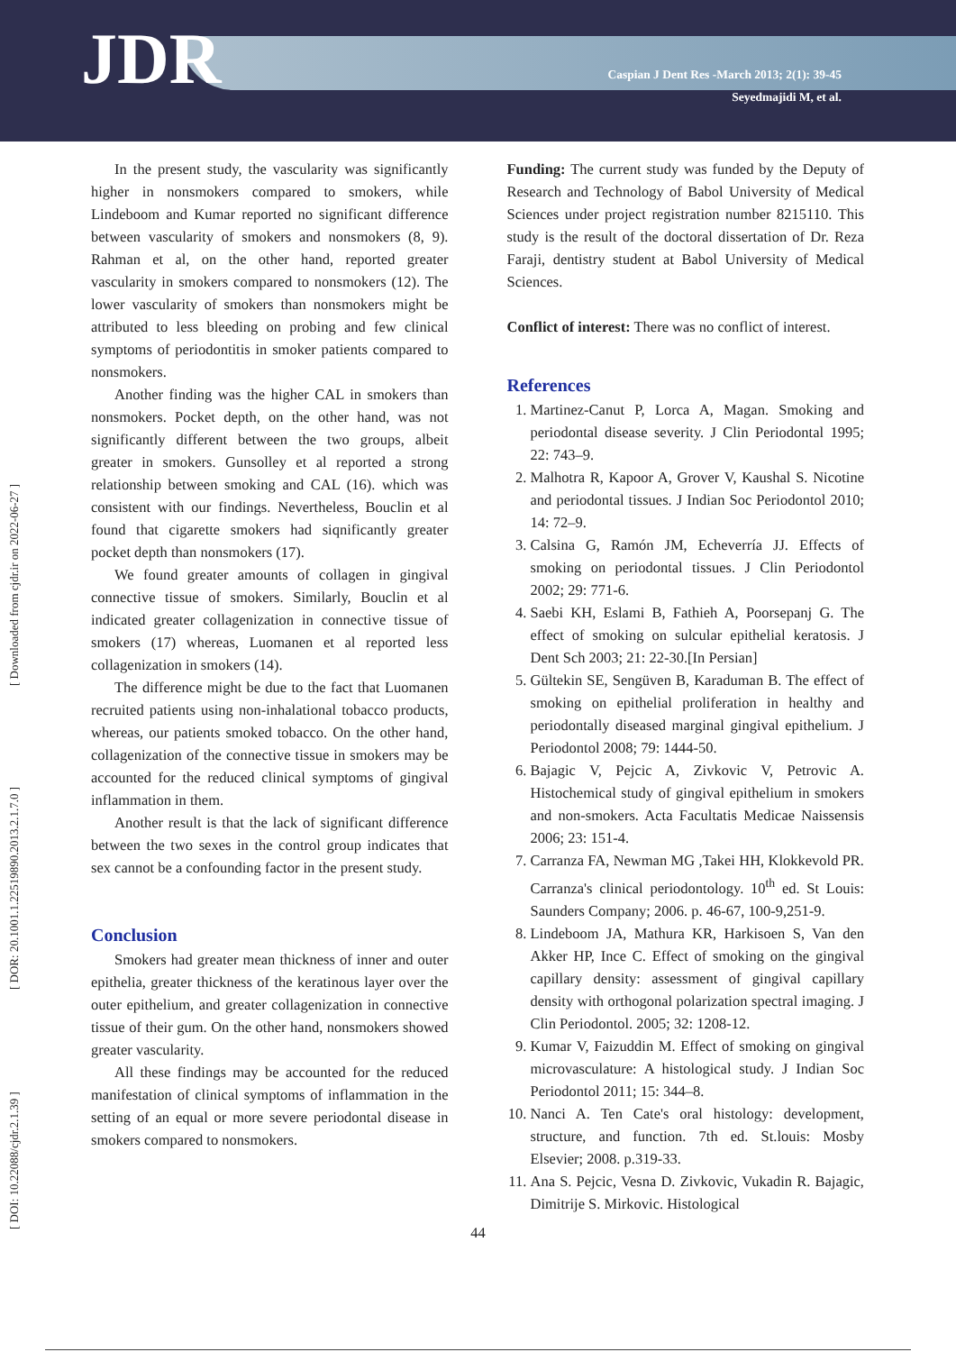JDR
Caspian J Dent Res -March 2013; 2(1): 39-45
Seyedmajidi M, et al.
[ DOI: 10.22088/cjdr.2.1.39 ] [ DOR: 20.1001.1.22519890.2013.2.1.7.0 ] [ Downloaded from cjdr.ir on 2022-06-27 ]
In the present study, the vascularity was significantly higher in nonsmokers compared to smokers, while Lindeboom and Kumar reported no significant difference between vascularity of smokers and nonsmokers (8, 9). Rahman et al, on the other hand, reported greater vascularity in smokers compared to nonsmokers (12). The lower vascularity of smokers than nonsmokers might be attributed to less bleeding on probing and few clinical symptoms of periodontitis in smoker patients compared to nonsmokers.
Another finding was the higher CAL in smokers than nonsmokers. Pocket depth, on the other hand, was not significantly different between the two groups, albeit greater in smokers. Gunsolley et al reported a strong relationship between smoking and CAL (16). which was consistent with our findings. Nevertheless, Bouclin et al found that cigarette smokers had siqnificantly greater pocket depth than nonsmokers (17).
We found greater amounts of collagen in gingival connective tissue of smokers. Similarly, Bouclin et al indicated greater collagenization in connective tissue of smokers (17) whereas, Luomanen et al reported less collagenization in smokers (14).
The difference might be due to the fact that Luomanen recruited patients using non-inhalational tobacco products, whereas, our patients smoked tobacco. On the other hand, collagenization of the connective tissue in smokers may be accounted for the reduced clinical symptoms of gingival inflammation in them.
Another result is that the lack of significant difference between the two sexes in the control group indicates that sex cannot be a confounding factor in the present study.
Conclusion
Smokers had greater mean thickness of inner and outer epithelia, greater thickness of the keratinous layer over the outer epithelium, and greater collagenization in connective tissue of their gum. On the other hand, nonsmokers showed greater vascularity.
All these findings may be accounted for the reduced manifestation of clinical symptoms of inflammation in the setting of an equal or more severe periodontal disease in smokers compared to nonsmokers.
Funding: The current study was funded by the Deputy of Research and Technology of Babol University of Medical Sciences under project registration number 8215110. This study is the result of the doctoral dissertation of Dr. Reza Faraji, dentistry student at Babol University of Medical Sciences.
Conflict of interest: There was no conflict of interest.
References
1. Martinez-Canut P, Lorca A, Magan. Smoking and periodontal disease severity. J Clin Periodontal 1995; 22: 743–9.
2. Malhotra R, Kapoor A, Grover V, Kaushal S. Nicotine and periodontal tissues. J Indian Soc Periodontol 2010; 14: 72–9.
3. Calsina G, Ramón JM, Echeverría JJ. Effects of smoking on periodontal tissues. J Clin Periodontol 2002; 29: 771-6.
4. Saebi KH, Eslami B, Fathieh A, Poorsepanj G. The effect of smoking on sulcular epithelial keratosis. J Dent Sch 2003; 21: 22-30.[In Persian]
5. Gültekin SE, Sengüven B, Karaduman B. The effect of smoking on epithelial proliferation in healthy and periodontally diseased marginal gingival epithelium. J Periodontol 2008; 79: 1444-50.
6. Bajagic V, Pejcic A, Zivkovic V, Petrovic A. Histochemical study of gingival epithelium in smokers and non-smokers. Acta Facultatis Medicae Naissensis 2006; 23: 151-4.
7. Carranza FA, Newman MG ,Takei HH, Klokkevold PR. Carranza's clinical periodontology. 10<sup>th</sup> ed. St Louis: Saunders Company; 2006. p. 46-67, 100-9,251-9.
8. Lindeboom JA, Mathura KR, Harkisoen S, Van den Akker HP, Ince C. Effect of smoking on the gingival capillary density: assessment of gingival capillary density with orthogonal polarization spectral imaging. J Clin Periodontol. 2005; 32: 1208-12.
9. Kumar V, Faizuddin M. Effect of smoking on gingival microvasculature: A histological study. J Indian Soc Periodontol 2011; 15: 344–8.
10. Nanci A. Ten Cate's oral histology: development, structure, and function. 7th ed. St.louis: Mosby Elsevier; 2008. p.319-33.
11. Ana S. Pejcic, Vesna D. Zivkovic, Vukadin R. Bajagic, Dimitrije S. Mirkovic. Histological
44